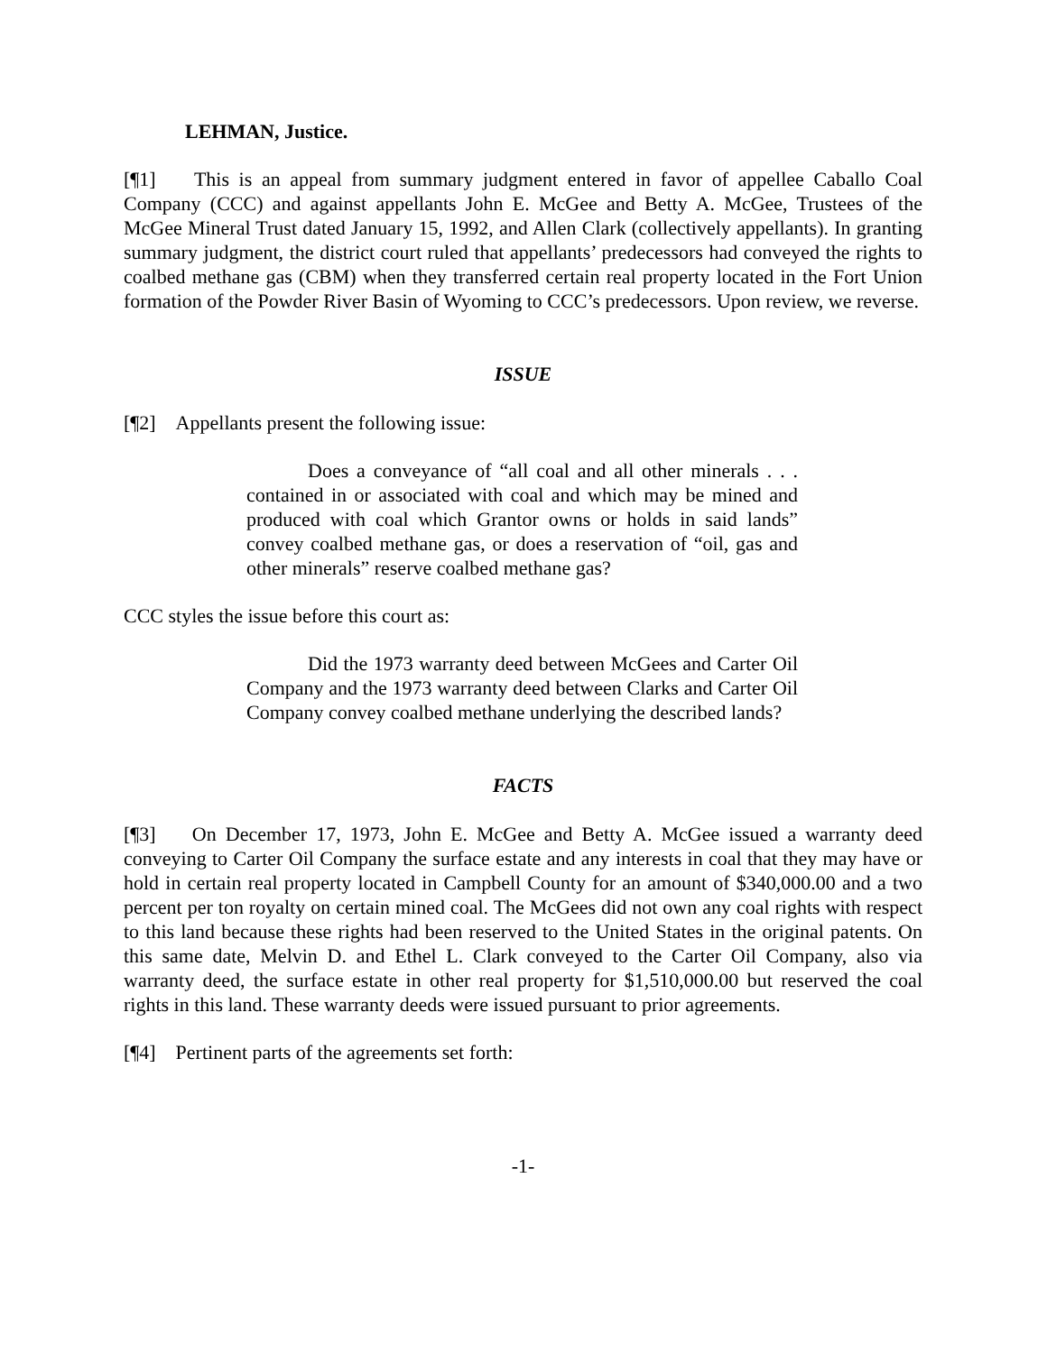LEHMAN, Justice.
[¶1] This is an appeal from summary judgment entered in favor of appellee Caballo Coal Company (CCC) and against appellants John E. McGee and Betty A. McGee, Trustees of the McGee Mineral Trust dated January 15, 1992, and Allen Clark (collectively appellants). In granting summary judgment, the district court ruled that appellants’ predecessors had conveyed the rights to coalbed methane gas (CBM) when they transferred certain real property located in the Fort Union formation of the Powder River Basin of Wyoming to CCC’s predecessors. Upon review, we reverse.
ISSUE
[¶2] Appellants present the following issue:
Does a conveyance of “all coal and all other minerals . . . contained in or associated with coal and which may be mined and produced with coal which Grantor owns or holds in said lands” convey coalbed methane gas, or does a reservation of “oil, gas and other minerals” reserve coalbed methane gas?
CCC styles the issue before this court as:
Did the 1973 warranty deed between McGees and Carter Oil Company and the 1973 warranty deed between Clarks and Carter Oil Company convey coalbed methane underlying the described lands?
FACTS
[¶3] On December 17, 1973, John E. McGee and Betty A. McGee issued a warranty deed conveying to Carter Oil Company the surface estate and any interests in coal that they may have or hold in certain real property located in Campbell County for an amount of $340,000.00 and a two percent per ton royalty on certain mined coal. The McGees did not own any coal rights with respect to this land because these rights had been reserved to the United States in the original patents. On this same date, Melvin D. and Ethel L. Clark conveyed to the Carter Oil Company, also via warranty deed, the surface estate in other real property for $1,510,000.00 but reserved the coal rights in this land. These warranty deeds were issued pursuant to prior agreements.
[¶4] Pertinent parts of the agreements set forth:
-1-